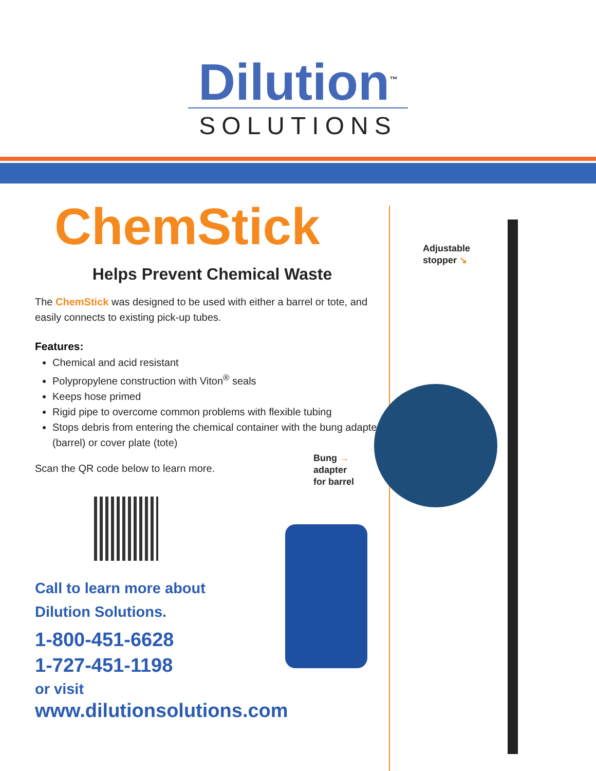Dilution<sup>™</sup>
SOLUTIONS
ChemStick
Helps Prevent Chemical Waste
The ChemStick was designed to be used with either a barrel or tote, and easily connects to existing pick-up tubes.
Features:
Chemical and acid resistant
Polypropylene construction with Viton<sup>®</sup> seals
Keeps hose primed
Rigid pipe to overcome common problems with flexible tubing
Stops debris from entering the chemical container with the bung adapter (barrel) or cover plate (tote)
Scan the QR code below to learn more.
Call to learn more about
Dilution Solutions.
1-800-451-6628
1-727-451-1198
or visit
www.dilutionsolutions.com
Bung →
adapter
for barrel
Adjustable
stopper ↘